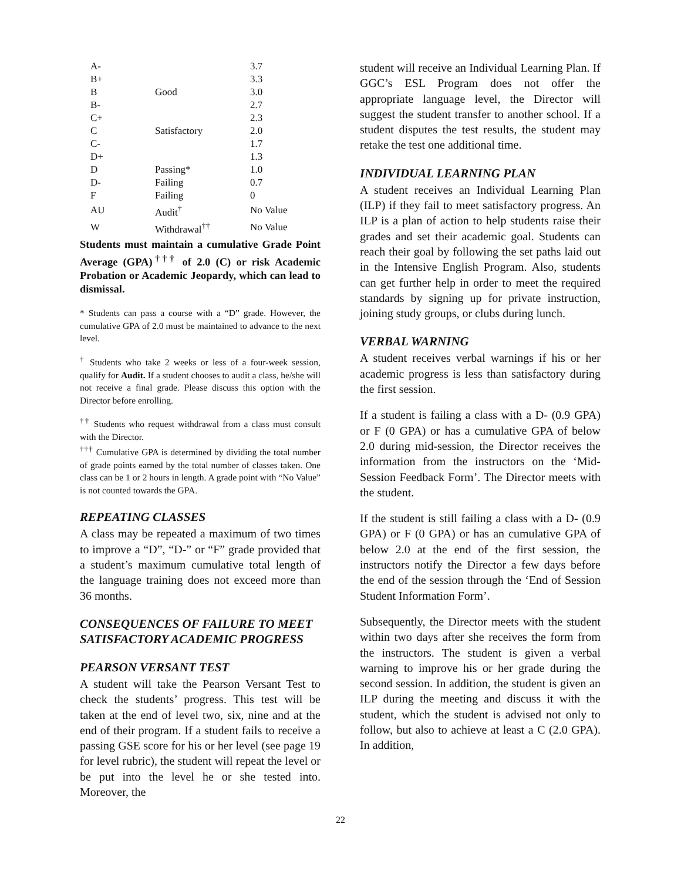| A- | | 3.7 |
| B+ | | 3.3 |
| B | Good | 3.0 |
| B- | | 2.7 |
| C+ | | 2.3 |
| C | Satisfactory | 2.0 |
| C- | | 1.7 |
| D+ | | 1.3 |
| D | Passing* | 1.0 |
| D- | Failing | 0.7 |
| F | Failing | 0 |
| AU | Audit<sup>†</sup> | No Value |
| W | Withdrawal<sup>††</sup> | No Value |
Students must maintain a cumulative Grade Point Average (GPA)<sup>†††</sup> of 2.0 (C) or risk Academic Probation or Academic Jeopardy, which can lead to dismissal.
* Students can pass a course with a “D” grade. However, the cumulative GPA of 2.0 must be maintained to advance to the next level.
<sup>†</sup> Students who take 2 weeks or less of a four-week session, qualify for Audit. If a student chooses to audit a class, he/she will not receive a final grade. Please discuss this option with the Director before enrolling.
<sup>††</sup> Students who request withdrawal from a class must consult with the Director.
<sup>†††</sup> Cumulative GPA is determined by dividing the total number of grade points earned by the total number of classes taken. One class can be 1 or 2 hours in length. A grade point with “No Value” is not counted towards the GPA.
REPEATING CLASSES
A class may be repeated a maximum of two times to improve a “D”, “D-” or “F” grade provided that a student’s maximum cumulative total length of the language training does not exceed more than 36 months.
CONSEQUENCES OF FAILURE TO MEET SATISFACTORY ACADEMIC PROGRESS
PEARSON VERSANT TEST
A student will take the Pearson Versant Test to check the students’ progress. This test will be taken at the end of level two, six, nine and at the end of their program. If a student fails to receive a passing GSE score for his or her level (see page 19 for level rubric), the student will repeat the level or be put into the level he or she tested into. Moreover, the
student will receive an Individual Learning Plan. If GGC’s ESL Program does not offer the appropriate language level, the Director will suggest the student transfer to another school. If a student disputes the test results, the student may retake the test one additional time.
INDIVIDUAL LEARNING PLAN
A student receives an Individual Learning Plan (ILP) if they fail to meet satisfactory progress. An ILP is a plan of action to help students raise their grades and set their academic goal. Students can reach their goal by following the set paths laid out in the Intensive English Program. Also, students can get further help in order to meet the required standards by signing up for private instruction, joining study groups, or clubs during lunch.
VERBAL WARNING
A student receives verbal warnings if his or her academic progress is less than satisfactory during the first session.
If a student is failing a class with a D- (0.9 GPA) or F (0 GPA) or has a cumulative GPA of below 2.0 during mid-session, the Director receives the information from the instructors on the ‘Mid-Session Feedback Form’. The Director meets with the student.
If the student is still failing a class with a D- (0.9 GPA) or F (0 GPA) or has an cumulative GPA of below 2.0 at the end of the first session, the instructors notify the Director a few days before the end of the session through the ‘End of Session Student Information Form’.
Subsequently, the Director meets with the student within two days after she receives the form from the instructors. The student is given a verbal warning to improve his or her grade during the second session. In addition, the student is given an ILP during the meeting and discuss it with the student, which the student is advised not only to follow, but also to achieve at least a C (2.0 GPA). In addition,
22